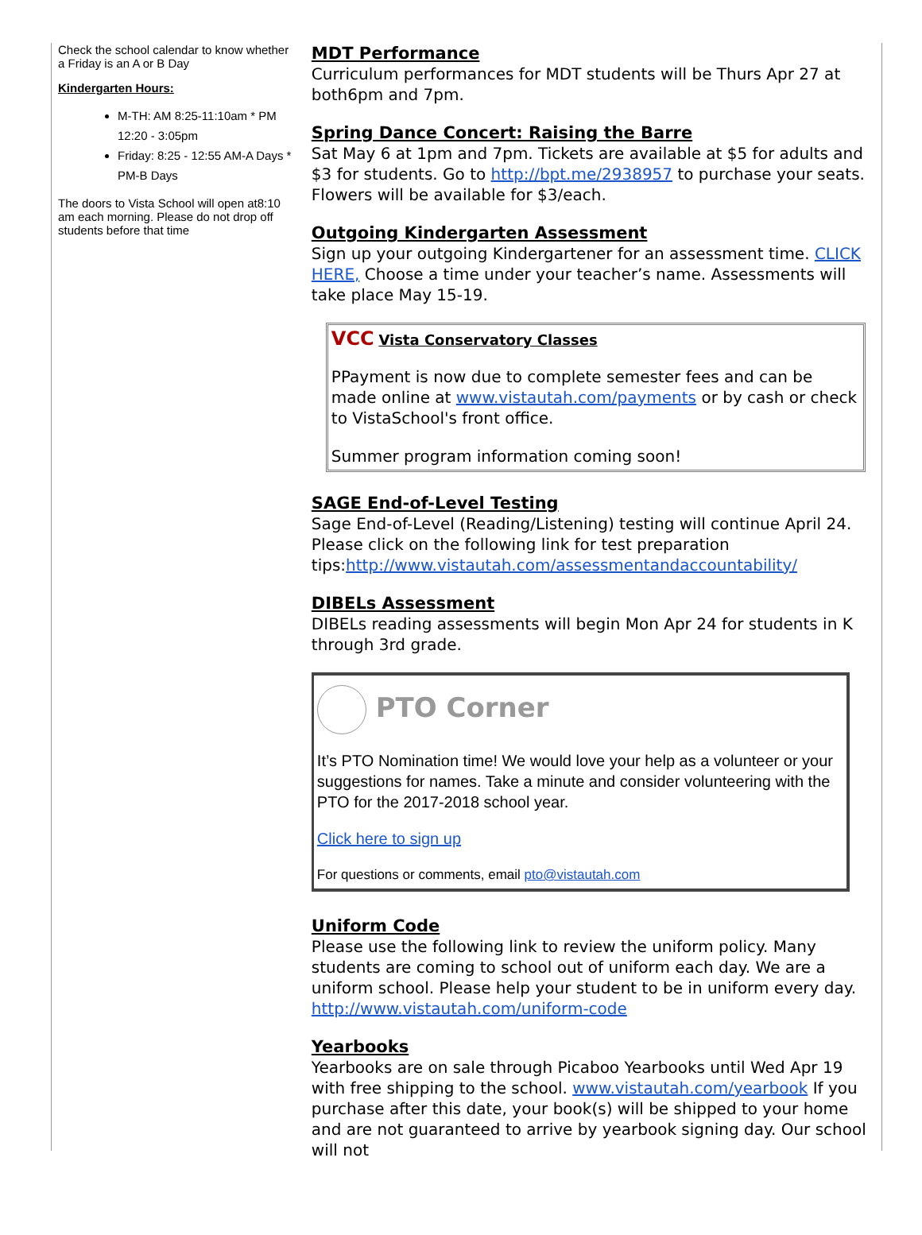Check the school calendar to know whether a Friday is an A or B Day
Kindergarten Hours:
M-TH: AM 8:25-11:10am * PM 12:20 - 3:05pm
Friday: 8:25 - 12:55 AM-A Days * PM-B Days
The doors to Vista School will open at8:10 am each morning. Please do not drop off students before that time
MDT Performance
Curriculum performances for MDT students will be Thurs Apr 27 at both6pm and 7pm.
Spring Dance Concert: Raising the Barre
Sat May 6 at 1pm and 7pm. Tickets are available at $5 for adults and $3 for students. Go to http://bpt.me/2938957 to purchase your seats. Flowers will be available for $3/each.
Outgoing Kindergarten Assessment
Sign up your outgoing Kindergartener for an assessment time. CLICK HERE, Choose a time under your teacher’s name. Assessments will take place May 15-19.
VCC Vista Conservatory Classes
PPayment is now due to complete semester fees and can be made online at www.vistautah.com/payments or by cash or check to VistaSchool's front office.
Summer program information coming soon!
SAGE End-of-Level Testing
Sage End-of-Level (Reading/Listening) testing will continue April 24. Please click on the following link for test preparation tips:http://www.vistautah.com/assessmentandaccountability/
DIBELs Assessment
DIBELs reading assessments will begin Mon Apr 24 for students in K through 3rd grade.
PTO Corner
It’s PTO Nomination time! We would love your help as a volunteer or your suggestions for names. Take a minute and consider volunteering with the PTO for the 2017-2018 school year.
Click here to sign up
For questions or comments, email pto@vistautah.com
Uniform Code
Please use the following link to review the uniform policy. Many students are coming to school out of uniform each day. We are a uniform school. Please help your student to be in uniform every day. http://www.vistautah.com/uniform-code
Yearbooks
Yearbooks are on sale through Picaboo Yearbooks until Wed Apr 19 with free shipping to the school. www.vistautah.com/yearbook If you purchase after this date, your book(s) will be shipped to your home and are not guaranteed to arrive by yearbook signing day. Our school will not